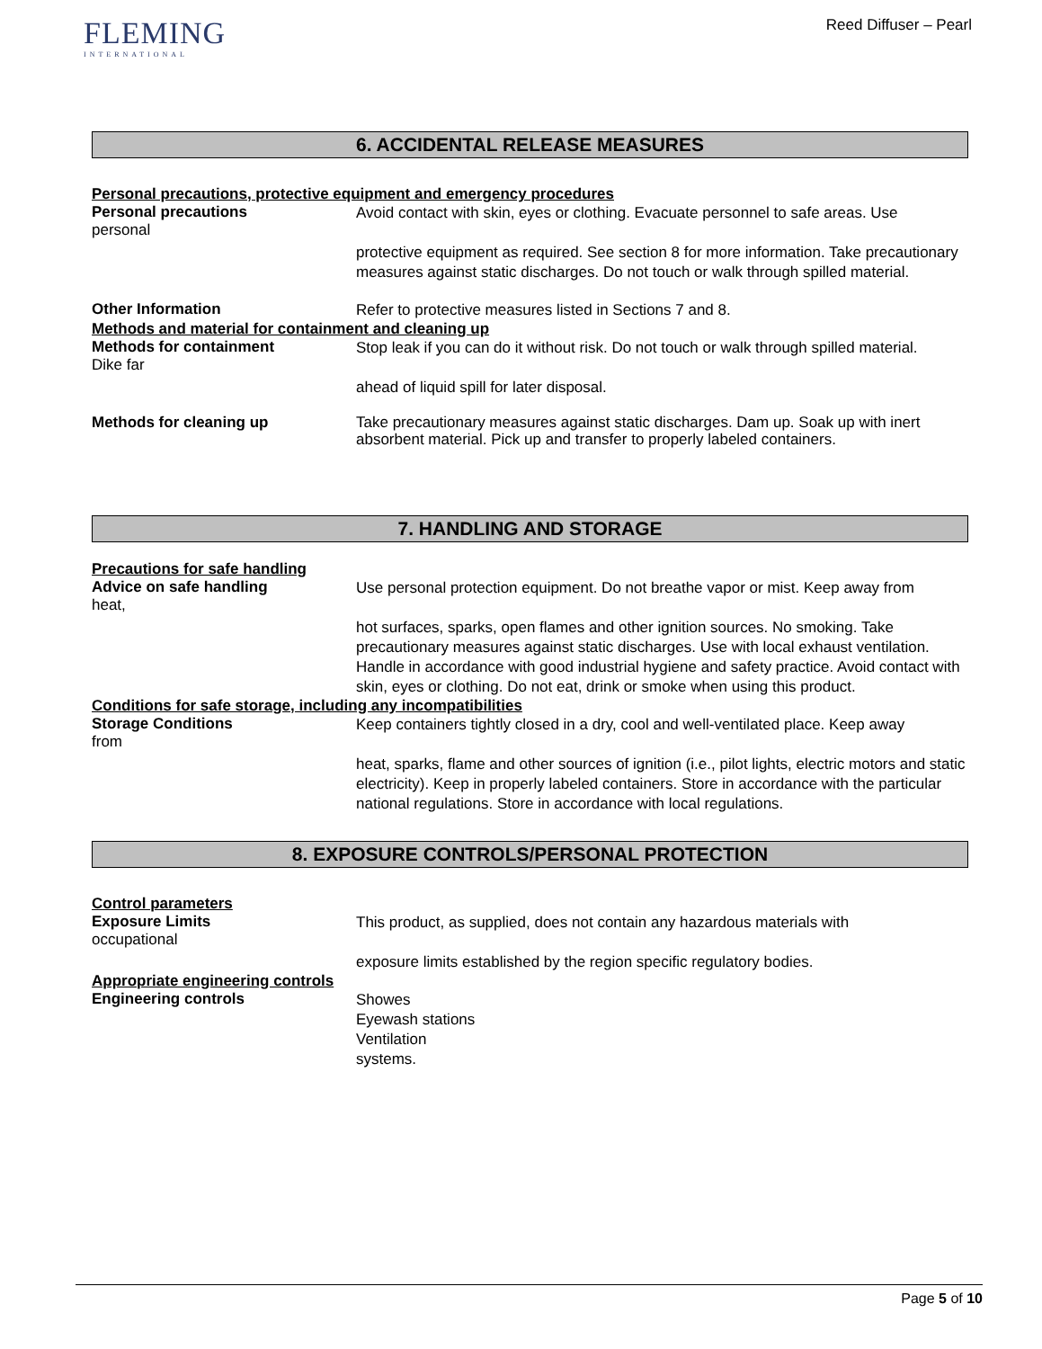FLEMING
INTERNATIONAL
Reed Diffuser – Pearl
6. ACCIDENTAL RELEASE MEASURES
Personal precautions, protective equipment and emergency procedures
Personal precautions
personal
Avoid contact with skin, eyes or clothing. Evacuate personnel to safe areas. Use
protective equipment as required. See section 8 for more information. Take precautionary measures against static discharges. Do not touch or walk through spilled material.
Other Information
Refer to protective measures listed in Sections 7 and 8.
Methods and material for containment and cleaning up
Methods for containment
Dike far
Stop leak if you can do it without risk. Do not touch or walk through spilled material.
ahead of liquid spill for later disposal.
Methods for cleaning up
Take precautionary measures against static discharges. Dam up. Soak up with inert absorbent material. Pick up and transfer to properly labeled containers.
7. HANDLING AND STORAGE
Precautions for safe handling
Advice on safe handling
heat,
Use personal protection equipment. Do not breathe vapor or mist. Keep away from
hot surfaces, sparks, open flames and other ignition sources. No smoking. Take precautionary measures against static discharges. Use with local exhaust ventilation. Handle in accordance with good industrial hygiene and safety practice. Avoid contact with skin, eyes or clothing. Do not eat, drink or smoke when using this product.
Conditions for safe storage, including any incompatibilities
Storage Conditions
from
Keep containers tightly closed in a dry, cool and well-ventilated place. Keep away
heat, sparks, flame and other sources of ignition (i.e., pilot lights, electric motors and static electricity). Keep in properly labeled containers. Store in accordance with the particular national regulations. Store in accordance with local regulations.
8. EXPOSURE CONTROLS/PERSONAL PROTECTION
Control parameters
Exposure Limits
occupational
This product, as supplied, does not contain any hazardous materials with
exposure limits established by the region specific regulatory bodies.
Appropriate engineering controls
Engineering controls
Showes
Eyewash stations
Ventilation
systems.
Page 5 of 10